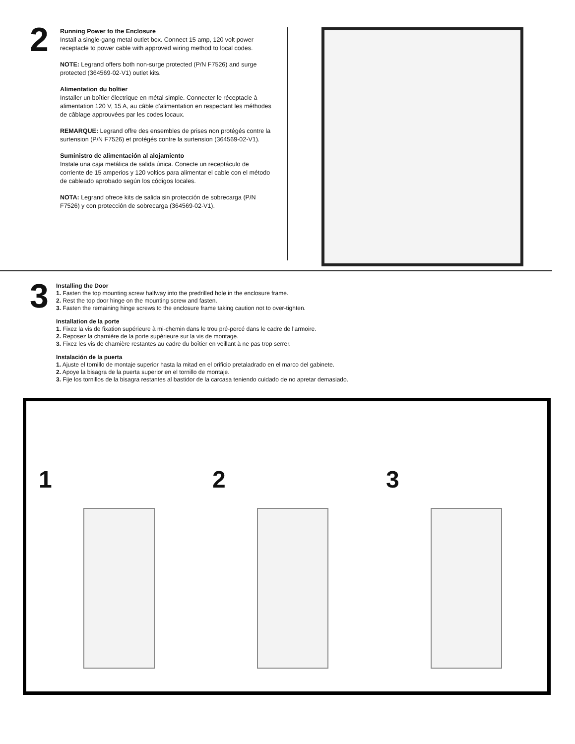2
Running Power to the Enclosure
Install a single-gang metal outlet box. Connect 15 amp, 120 volt power receptacle to power cable with approved wiring method to local codes.
NOTE: Legrand offers both non-surge protected (P/N F7526) and surge protected (364569-02-V1) outlet kits.
Alimentation du boîtier
Installer un boîtier électrique en métal simple. Connecter le réceptacle à alimentation 120 V, 15 A, au câble d'alimentation en respectant les méthodes de câblage approuvées par les codes locaux.
REMARQUE: Legrand offre des ensembles de prises non protégés contre la surtension (P/N F7526) et protégés contre la surtension (364569-02-V1).
Suministro de alimentación al alojamiento
Instale una caja metálica de salida única. Conecte un receptáculo de corriente de 15 amperios y 120 voltios para alimentar el cable con el método de cableado aprobado según los códigos locales.
NOTA: Legrand ofrece kits de salida sin protección de sobrecarga (P/N F7526) y con protección de sobrecarga (364569-02-V1).
3
Installing the Door
1. Fasten the top mounting screw halfway into the predrilled hole in the enclosure frame.
2. Rest the top door hinge on the mounting screw and fasten.
3. Fasten the remaining hinge screws to the enclosure frame taking caution not to over-tighten.
Installation de la porte
1. Fixez la vis de fixation supérieure à mi-chemin dans le trou pré-percé dans le cadre de l'armoire.
2. Reposez la charnière de la porte supérieure sur la vis de montage.
3. Fixez les vis de charnière restantes au cadre du boîtier en veillant à ne pas trop serrer.
Instalación de la puerta
1. Ajuste el tornillo de montaje superior hasta la mitad en el orificio pretaladrado en el marco del gabinete.
2. Apoye la bisagra de la puerta superior en el tornillo de montaje.
3. Fije los tornillos de la bisagra restantes al bastidor de la carcasa teniendo cuidado de no apretar demasiado.
1 2 3